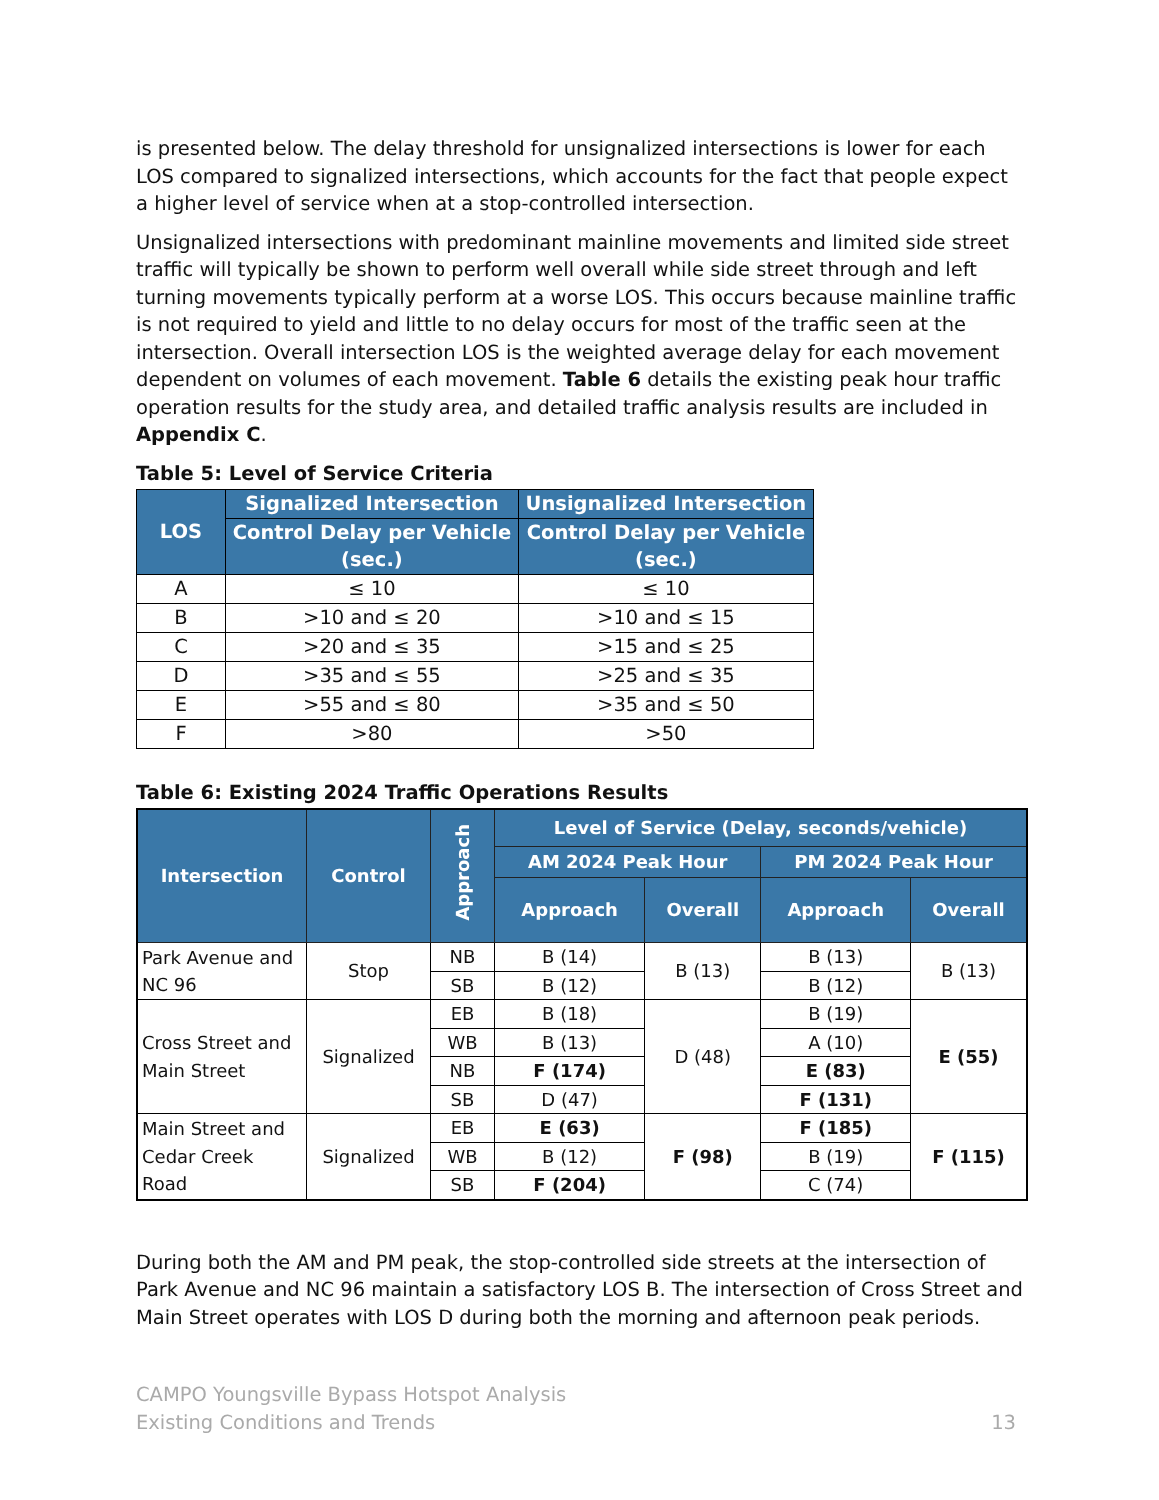is presented below. The delay threshold for unsignalized intersections is lower for each LOS compared to signalized intersections, which accounts for the fact that people expect a higher level of service when at a stop-controlled intersection.
Unsignalized intersections with predominant mainline movements and limited side street traffic will typically be shown to perform well overall while side street through and left turning movements typically perform at a worse LOS. This occurs because mainline traffic is not required to yield and little to no delay occurs for most of the traffic seen at the intersection. Overall intersection LOS is the weighted average delay for each movement dependent on volumes of each movement. Table 6 details the existing peak hour traffic operation results for the study area, and detailed traffic analysis results are included in Appendix C.
Table 5: Level of Service Criteria
| LOS | Signalized Intersection | Unsignalized Intersection |
| --- | --- | --- |
| | Control Delay per Vehicle (sec.) | Control Delay per Vehicle (sec.) |
| A | ≤ 10 | ≤ 10 |
| B | >10 and ≤ 20 | >10 and ≤ 15 |
| C | >20 and ≤ 35 | >15 and ≤ 25 |
| D | >35 and ≤ 55 | >25 and ≤ 35 |
| E | >55 and ≤ 80 | >35 and ≤ 50 |
| F | >80 | >50 |
Table 6: Existing 2024 Traffic Operations Results
| Intersection | Control | Approach | Level of Service (Delay, seconds/vehicle) | | | |
| --- | --- | --- | --- | --- | --- | --- |
| | | | AM 2024 Peak Hour | | PM 2024 Peak Hour | |
| | | | Approach | Overall | Approach | Overall |
| Park Avenue and NC 96 | Stop | NB | B (14) | B (13) | B (13) | B (13) |
| | | SB | B (12) | | B (12) | |
| Cross Street and Main Street | Signalized | EB | B (18) | D (48) | B (19) | E (55) |
| | | WB | B (13) | | A (10) | |
| | | NB | F (174) | | E (83) | |
| | | SB | D (47) | | F (131) | |
| Main Street and Cedar Creek Road | Signalized | EB | E (63) | F (98) | F (185) | F (115) |
| | | WB | B (12) | | B (19) | |
| | | SB | F (204) | | C (74) | |
During both the AM and PM peak, the stop-controlled side streets at the intersection of Park Avenue and NC 96 maintain a satisfactory LOS B. The intersection of Cross Street and Main Street operates with LOS D during both the morning and afternoon peak periods.
CAMPO Youngsville Bypass Hotspot Analysis
Existing Conditions and Trends
13